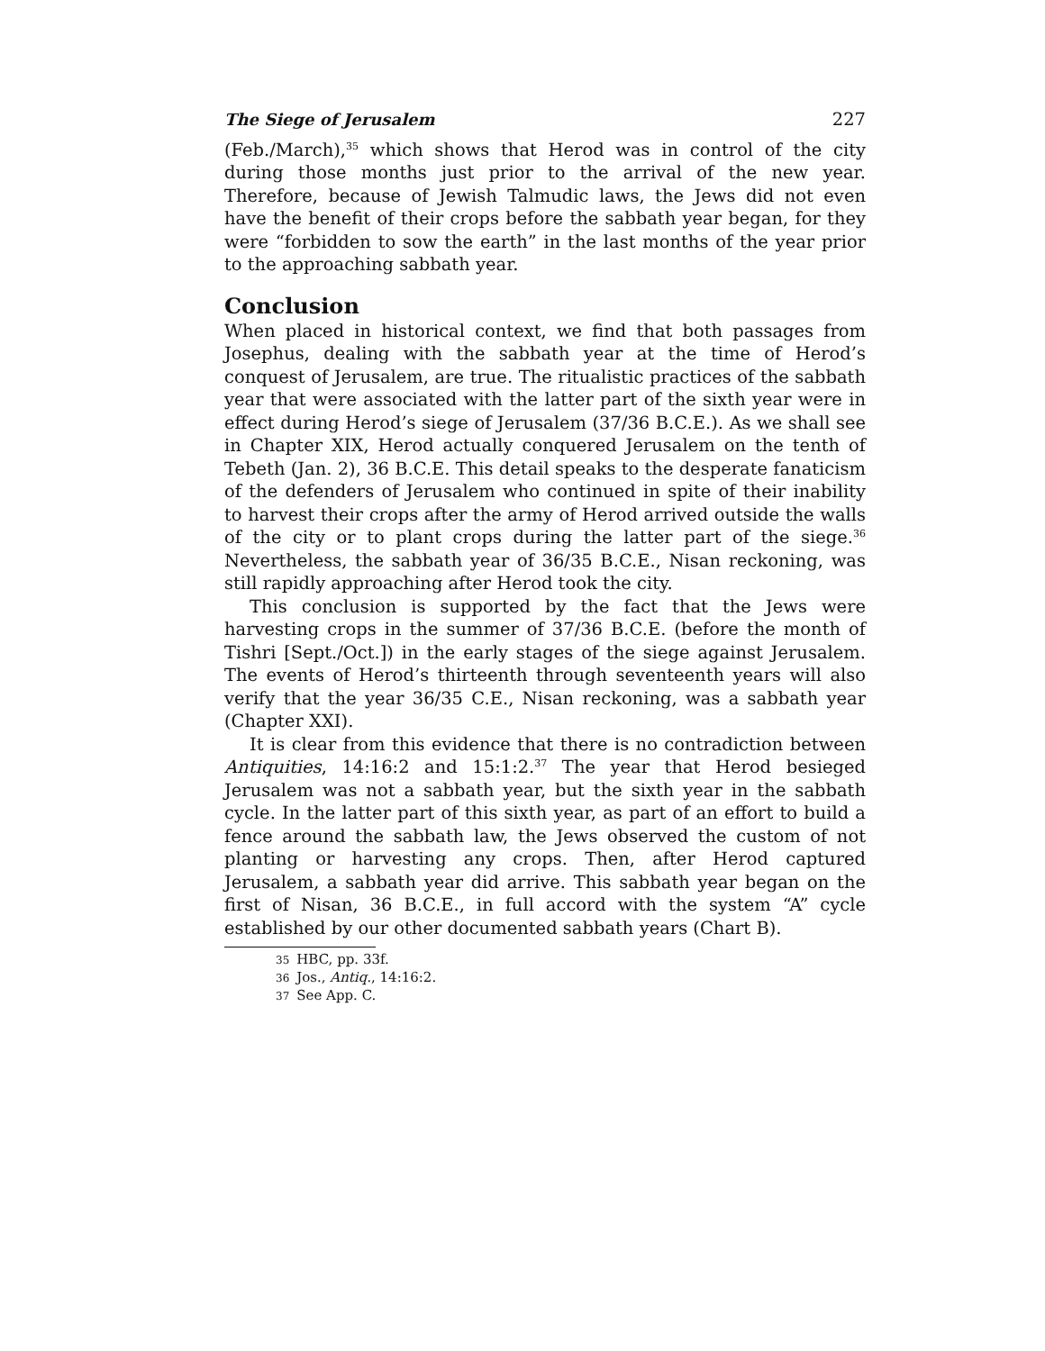The Siege of Jerusalem 227
(Feb./March),<sup>35</sup> which shows that Herod was in control of the city during those months just prior to the arrival of the new year. Therefore, because of Jewish Talmudic laws, the Jews did not even have the benefit of their crops before the sabbath year began, for they were “forbidden to sow the earth” in the last months of the year prior to the approaching sabbath year.
Conclusion
When placed in historical context, we find that both passages from Josephus, dealing with the sabbath year at the time of Herod’s conquest of Jerusalem, are true. The ritualistic practices of the sabbath year that were associated with the latter part of the sixth year were in effect during Herod’s siege of Jerusalem (37/36 B.C.E.). As we shall see in Chapter XIX, Herod actually conquered Jerusalem on the tenth of Tebeth (Jan. 2), 36 B.C.E. This detail speaks to the desperate fanaticism of the defenders of Jerusalem who continued in spite of their inability to harvest their crops after the army of Herod arrived outside the walls of the city or to plant crops during the latter part of the siege.<sup>36</sup> Nevertheless, the sabbath year of 36/35 B.C.E., Nisan reckoning, was still rapidly approaching after Herod took the city.
This conclusion is supported by the fact that the Jews were harvesting crops in the summer of 37/36 B.C.E. (before the month of Tishri [Sept./Oct.]) in the early stages of the siege against Jerusalem. The events of Herod’s thirteenth through seventeenth years will also verify that the year 36/35 C.E., Nisan reckoning, was a sabbath year (Chapter XXI).
It is clear from this evidence that there is no contradiction between Antiquities, 14:16:2 and 15:1:2.<sup>37</sup> The year that Herod besieged Jerusalem was not a sabbath year, but the sixth year in the sabbath cycle. In the latter part of this sixth year, as part of an effort to build a fence around the sabbath law, the Jews observed the custom of not planting or harvesting any crops. Then, after Herod captured Jerusalem, a sabbath year did arrive. This sabbath year began on the first of Nisan, 36 B.C.E., in full accord with the system “A” cycle established by our other documented sabbath years (Chart B).
35 HBC, pp. 33f.
36 Jos., Antiq., 14:16:2.
37 See App. C.